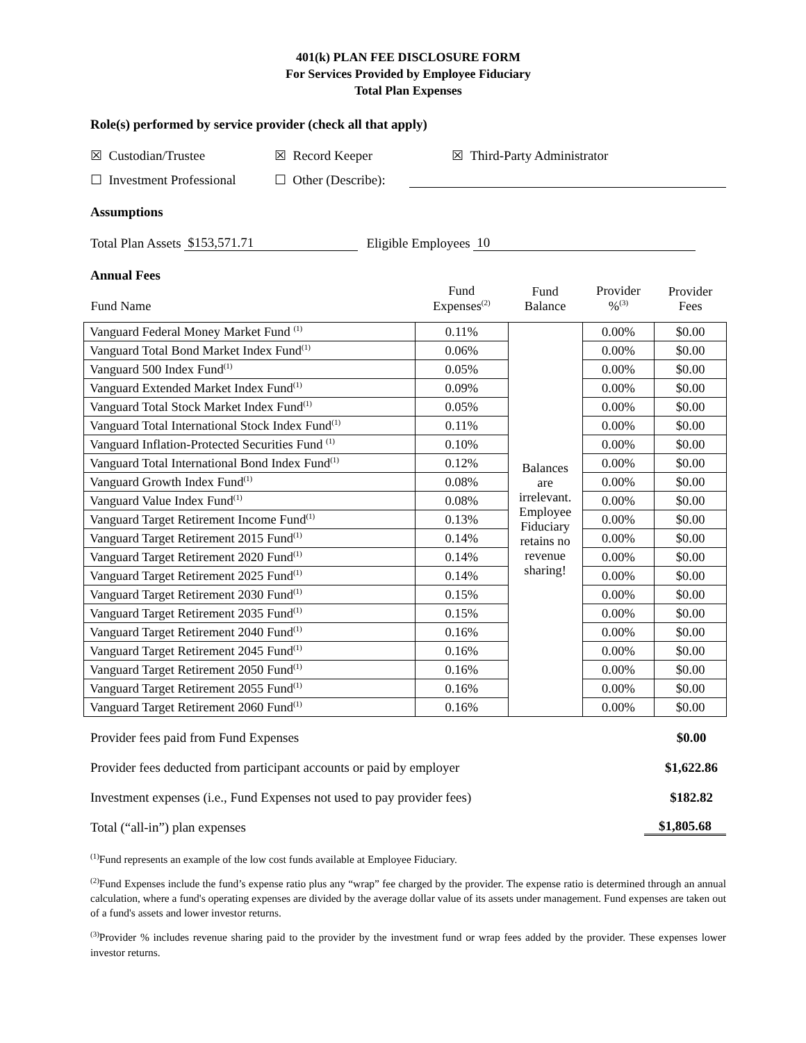401(k) PLAN FEE DISCLOSURE FORM
For Services Provided by Employee Fiduciary
Total Plan Expenses
Role(s) performed by service provider (check all that apply)
☒ Custodian/Trustee ☒ Record Keeper ☒ Third-Party Administrator
☐ Investment Professional ☐ Other (Describe):
Assumptions
Total Plan Assets $153,571.71 Eligible Employees 10
Annual Fees
| Fund Name | Fund Expenses<sup>(2)</sup> | Fund Balance | Provider %<sup>(3)</sup> | Provider Fees |
| --- | --- | --- | --- | --- |
| Vanguard Federal Money Market Fund <sup>(1)</sup> | 0.11% | Balances are irrelevant. Employee Fiduciary retains no revenue sharing! | 0.00% | $0.00 |
| Vanguard Total Bond Market Index Fund<sup>(1)</sup> | 0.06% | | 0.00% | $0.00 |
| Vanguard 500 Index Fund<sup>(1)</sup> | 0.05% | | 0.00% | $0.00 |
| Vanguard Extended Market Index Fund<sup>(1)</sup> | 0.09% | | 0.00% | $0.00 |
| Vanguard Total Stock Market Index Fund<sup>(1)</sup> | 0.05% | | 0.00% | $0.00 |
| Vanguard Total International Stock Index Fund<sup>(1)</sup> | 0.11% | | 0.00% | $0.00 |
| Vanguard Inflation-Protected Securities Fund <sup>(1)</sup> | 0.10% | | 0.00% | $0.00 |
| Vanguard Total International Bond Index Fund<sup>(1)</sup> | 0.12% | | 0.00% | $0.00 |
| Vanguard Growth Index Fund<sup>(1)</sup> | 0.08% | | 0.00% | $0.00 |
| Vanguard Value Index Fund<sup>(1)</sup> | 0.08% | | 0.00% | $0.00 |
| Vanguard Target Retirement Income Fund<sup>(1)</sup> | 0.13% | | 0.00% | $0.00 |
| Vanguard Target Retirement 2015 Fund<sup>(1)</sup> | 0.14% | | 0.00% | $0.00 |
| Vanguard Target Retirement 2020 Fund<sup>(1)</sup> | 0.14% | | 0.00% | $0.00 |
| Vanguard Target Retirement 2025 Fund<sup>(1)</sup> | 0.14% | | 0.00% | $0.00 |
| Vanguard Target Retirement 2030 Fund<sup>(1)</sup> | 0.15% | | 0.00% | $0.00 |
| Vanguard Target Retirement 2035 Fund<sup>(1)</sup> | 0.15% | | 0.00% | $0.00 |
| Vanguard Target Retirement 2040 Fund<sup>(1)</sup> | 0.16% | | 0.00% | $0.00 |
| Vanguard Target Retirement 2045 Fund<sup>(1)</sup> | 0.16% | | 0.00% | $0.00 |
| Vanguard Target Retirement 2050 Fund<sup>(1)</sup> | 0.16% | | 0.00% | $0.00 |
| Vanguard Target Retirement 2055 Fund<sup>(1)</sup> | 0.16% | | 0.00% | $0.00 |
| Vanguard Target Retirement 2060 Fund<sup>(1)</sup> | 0.16% | | 0.00% | $0.00 |
Provider fees paid from Fund Expenses $0.00
Provider fees deducted from participant accounts or paid by employer $1,622.86
Investment expenses (i.e., Fund Expenses not used to pay provider fees) $182.82
Total (“all-in”) plan expenses $1,805.68
<sup>(1)</sup> Fund represents an example of the low cost funds available at Employee Fiduciary.
<sup>(2)</sup> Fund Expenses include the fund’s expense ratio plus any “wrap” fee charged by the provider. The expense ratio is determined through an annual calculation, where a fund's operating expenses are divided by the average dollar value of its assets under management. Fund expenses are taken out of a fund's assets and lower investor returns.
<sup>(3)</sup> Provider % includes revenue sharing paid to the provider by the investment fund or wrap fees added by the provider. These expenses lower investor returns.